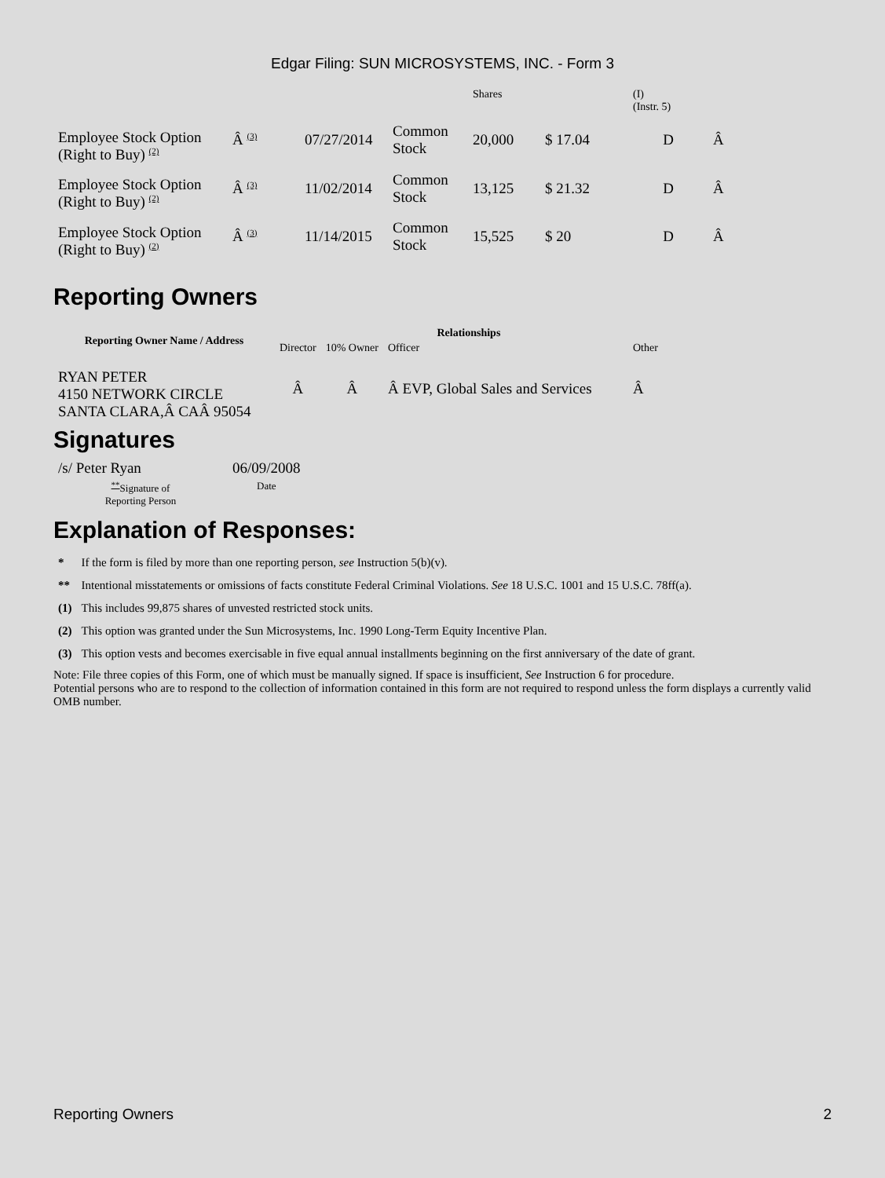Edgar Filing: SUN MICROSYSTEMS, INC. - Form 3
| | | | | Shares | | (I) (Instr. 5) | |
| Employee Stock Option (Right to Buy) <sup>(2)</sup> | Â <sup>(3)</sup> | 07/27/2014 | Common Stock | 20,000 | $ 17.04 | D | Â |
| Employee Stock Option (Right to Buy) <sup>(2)</sup> | Â <sup>(3)</sup> | 11/02/2014 | Common Stock | 13,125 | $ 21.32 | D | Â |
| Employee Stock Option (Right to Buy) <sup>(2)</sup> | Â <sup>(3)</sup> | 11/14/2015 | Common Stock | 15,525 | $ 20 | D | Â |
Reporting Owners
| Reporting Owner Name / Address | Relationships | | | |
| --- | --- | --- | --- | --- |
| | Director | 10% Owner | Officer | Other |
| RYAN PETER 4150 NETWORK CIRCLE SANTA CLARA,Â CAÂ 95054 | Â | Â | Â EVP, Global Sales and Services | Â |
Signatures
| /s/ Peter Ryan | 06/09/2008 |
| <sup>**</sup> Signature of Reporting Person | Date |
Explanation of Responses:
| * | If the form is filed by more than one reporting person, see Instruction 5(b)(v). |
| ** | Intentional misstatements or omissions of facts constitute Federal Criminal Violations. See 18 U.S.C. 1001 and 15 U.S.C. 78ff(a). |
| (1) | This includes 99,875 shares of unvested restricted stock units. |
| (2) | This option was granted under the Sun Microsystems, Inc. 1990 Long-Term Equity Incentive Plan. |
| (3) | This option vests and becomes exercisable in five equal annual installments beginning on the first anniversary of the date of grant. |
Note: File three copies of this Form, one of which must be manually signed. If space is insufficient, See Instruction 6 for procedure.
Potential persons who are to respond to the collection of information contained in this form are not required to respond unless the form displays a currently valid OMB number.
Reporting Owners 2